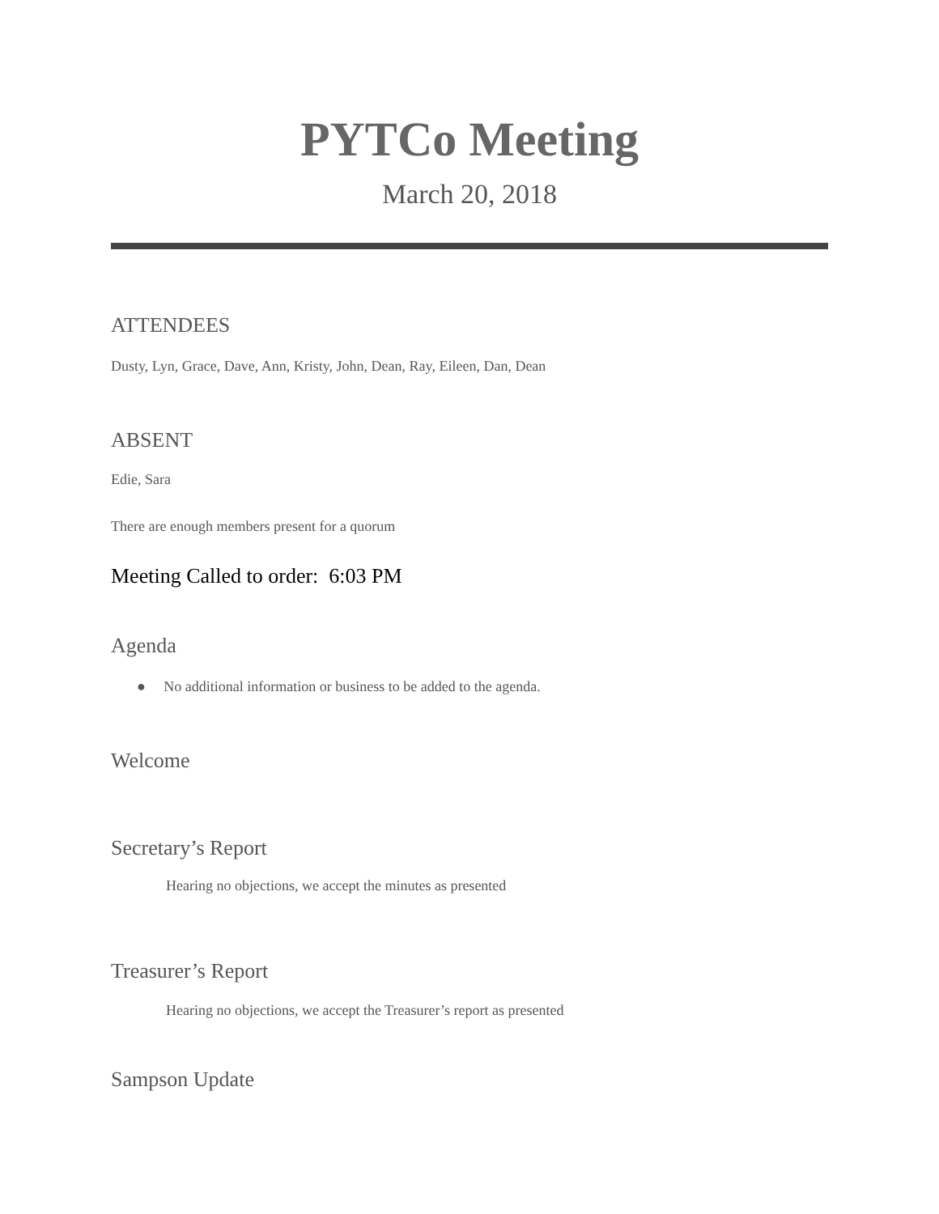PYTCo Meeting
March 20, 2018
ATTENDEES
Dusty, Lyn, Grace, Dave, Ann, Kristy, John, Dean, Ray, Eileen, Dan, Dean
ABSENT
Edie, Sara
There are enough members present for a quorum
Meeting Called to order: 6:03 PM
Agenda
● No additional information or business to be added to the agenda.
Welcome
Secretary’s Report
Hearing no objections, we accept the minutes as presented
Treasurer’s Report
Hearing no objections, we accept the Treasurer’s report as presented
Sampson Update